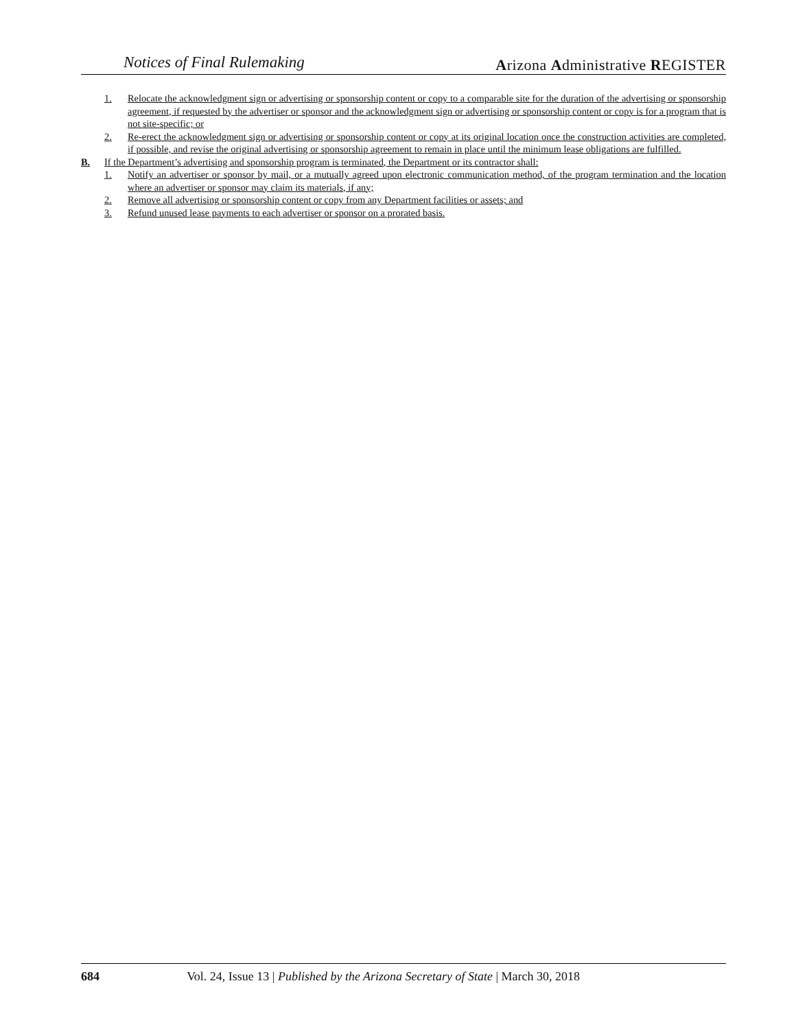Notices of Final Rulemaking Arizona Administrative REGISTER
1. Relocate the acknowledgment sign or advertising or sponsorship content or copy to a comparable site for the duration of the advertising or sponsorship agreement, if requested by the advertiser or sponsor and the acknowledgment sign or advertising or sponsorship content or copy is for a program that is not site-specific; or
2. Re-erect the acknowledgment sign or advertising or sponsorship content or copy at its original location once the construction activities are completed, if possible, and revise the original advertising or sponsorship agreement to remain in place until the minimum lease obligations are fulfilled.
B. If the Department’s advertising and sponsorship program is terminated, the Department or its contractor shall:
1. Notify an advertiser or sponsor by mail, or a mutually agreed upon electronic communication method, of the program termination and the location where an advertiser or sponsor may claim its materials, if any;
2. Remove all advertising or sponsorship content or copy from any Department facilities or assets; and
3. Refund unused lease payments to each advertiser or sponsor on a prorated basis.
684 Vol. 24, Issue 13 | Published by the Arizona Secretary of State | March 30, 2018